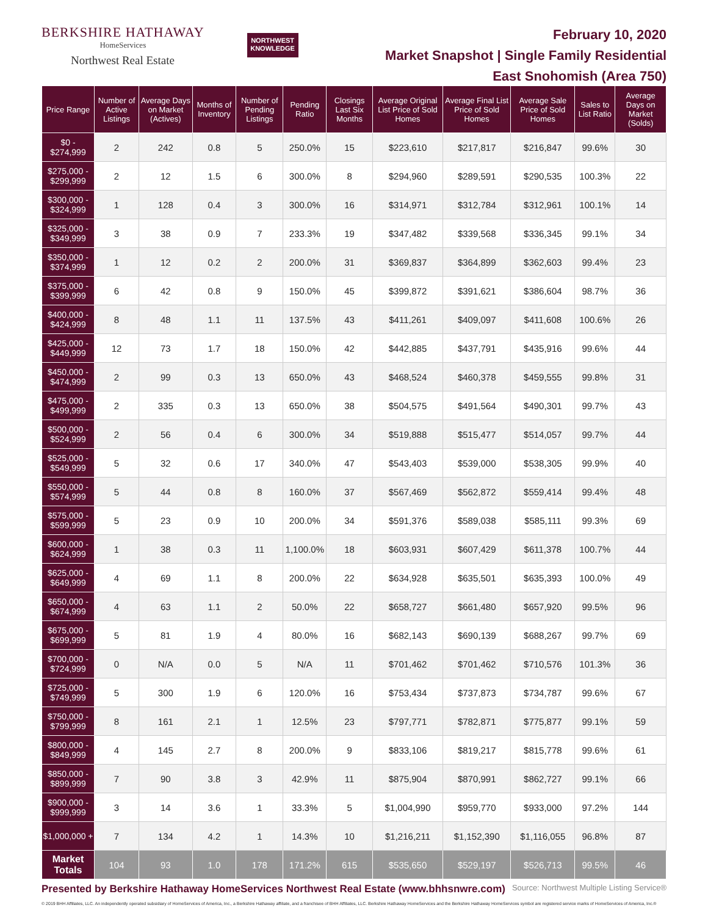BERKSHIRE HATHAWAY
HomeServices
Northwest Real Estate
NORTHWEST
KNOWLEDGE
February 10, 2020
Market Snapshot | Single Family Residential
East Snohomish (Area 750)
| Price Range | Number of Active Listings | Average Days on Market (Actives) | Months of Inventory | Number of Pending Listings | Pending Ratio | Closings Last Six Months | Average Original List Price of Sold Homes | Average Final List Price of Sold Homes | Average Sale Price of Sold Homes | Sales to List Ratio | Average Days on Market (Solds) |
| --- | --- | --- | --- | --- | --- | --- | --- | --- | --- | --- | --- |
| $0 - $274,999 | 2 | 242 | 0.8 | 5 | 250.0% | 15 | $223,610 | $217,817 | $216,847 | 99.6% | 30 |
| $275,000 - $299,999 | 2 | 12 | 1.5 | 6 | 300.0% | 8 | $294,960 | $289,591 | $290,535 | 100.3% | 22 |
| $300,000 - $324,999 | 1 | 128 | 0.4 | 3 | 300.0% | 16 | $314,971 | $312,784 | $312,961 | 100.1% | 14 |
| $325,000 - $349,999 | 3 | 38 | 0.9 | 7 | 233.3% | 19 | $347,482 | $339,568 | $336,345 | 99.1% | 34 |
| $350,000 - $374,999 | 1 | 12 | 0.2 | 2 | 200.0% | 31 | $369,837 | $364,899 | $362,603 | 99.4% | 23 |
| $375,000 - $399,999 | 6 | 42 | 0.8 | 9 | 150.0% | 45 | $399,872 | $391,621 | $386,604 | 98.7% | 36 |
| $400,000 - $424,999 | 8 | 48 | 1.1 | 11 | 137.5% | 43 | $411,261 | $409,097 | $411,608 | 100.6% | 26 |
| $425,000 - $449,999 | 12 | 73 | 1.7 | 18 | 150.0% | 42 | $442,885 | $437,791 | $435,916 | 99.6% | 44 |
| $450,000 - $474,999 | 2 | 99 | 0.3 | 13 | 650.0% | 43 | $468,524 | $460,378 | $459,555 | 99.8% | 31 |
| $475,000 - $499,999 | 2 | 335 | 0.3 | 13 | 650.0% | 38 | $504,575 | $491,564 | $490,301 | 99.7% | 43 |
| $500,000 - $524,999 | 2 | 56 | 0.4 | 6 | 300.0% | 34 | $519,888 | $515,477 | $514,057 | 99.7% | 44 |
| $525,000 - $549,999 | 5 | 32 | 0.6 | 17 | 340.0% | 47 | $543,403 | $539,000 | $538,305 | 99.9% | 40 |
| $550,000 - $574,999 | 5 | 44 | 0.8 | 8 | 160.0% | 37 | $567,469 | $562,872 | $559,414 | 99.4% | 48 |
| $575,000 - $599,999 | 5 | 23 | 0.9 | 10 | 200.0% | 34 | $591,376 | $589,038 | $585,111 | 99.3% | 69 |
| $600,000 - $624,999 | 1 | 38 | 0.3 | 11 | 1,100.0% | 18 | $603,931 | $607,429 | $611,378 | 100.7% | 44 |
| $625,000 - $649,999 | 4 | 69 | 1.1 | 8 | 200.0% | 22 | $634,928 | $635,501 | $635,393 | 100.0% | 49 |
| $650,000 - $674,999 | 4 | 63 | 1.1 | 2 | 50.0% | 22 | $658,727 | $661,480 | $657,920 | 99.5% | 96 |
| $675,000 - $699,999 | 5 | 81 | 1.9 | 4 | 80.0% | 16 | $682,143 | $690,139 | $688,267 | 99.7% | 69 |
| $700,000 - $724,999 | 0 | N/A | 0.0 | 5 | N/A | 11 | $701,462 | $701,462 | $710,576 | 101.3% | 36 |
| $725,000 - $749,999 | 5 | 300 | 1.9 | 6 | 120.0% | 16 | $753,434 | $737,873 | $734,787 | 99.6% | 67 |
| $750,000 - $799,999 | 8 | 161 | 2.1 | 1 | 12.5% | 23 | $797,771 | $782,871 | $775,877 | 99.1% | 59 |
| $800,000 - $849,999 | 4 | 145 | 2.7 | 8 | 200.0% | 9 | $833,106 | $819,217 | $815,778 | 99.6% | 61 |
| $850,000 - $899,999 | 7 | 90 | 3.8 | 3 | 42.9% | 11 | $875,904 | $870,991 | $862,727 | 99.1% | 66 |
| $900,000 - $999,999 | 3 | 14 | 3.6 | 1 | 33.3% | 5 | $1,004,990 | $959,770 | $933,000 | 97.2% | 144 |
| $1,000,000 + | 7 | 134 | 4.2 | 1 | 14.3% | 10 | $1,216,211 | $1,152,390 | $1,116,055 | 96.8% | 87 |
| Market Totals | 104 | 93 | 1.0 | 178 | 171.2% | 615 | $535,650 | $529,197 | $526,713 | 99.5% | 46 |
Presented by Berkshire Hathaway HomeServices Northwest Real Estate (www.bhhsnwre.com) Source: Northwest Multiple Listing Service®
© 2019 BHH Affiliates, LLC. An independently operated subsidiary of HomeServices of America, Inc., a Berkshire Hathaway affiliate, and a franchisee of BHH Affiliates, LLC. Berkshire Hathaway HomeServices and the Berkshire Hathaway HomeServices symbol are registered service marks of HomeServices of America, Inc.®